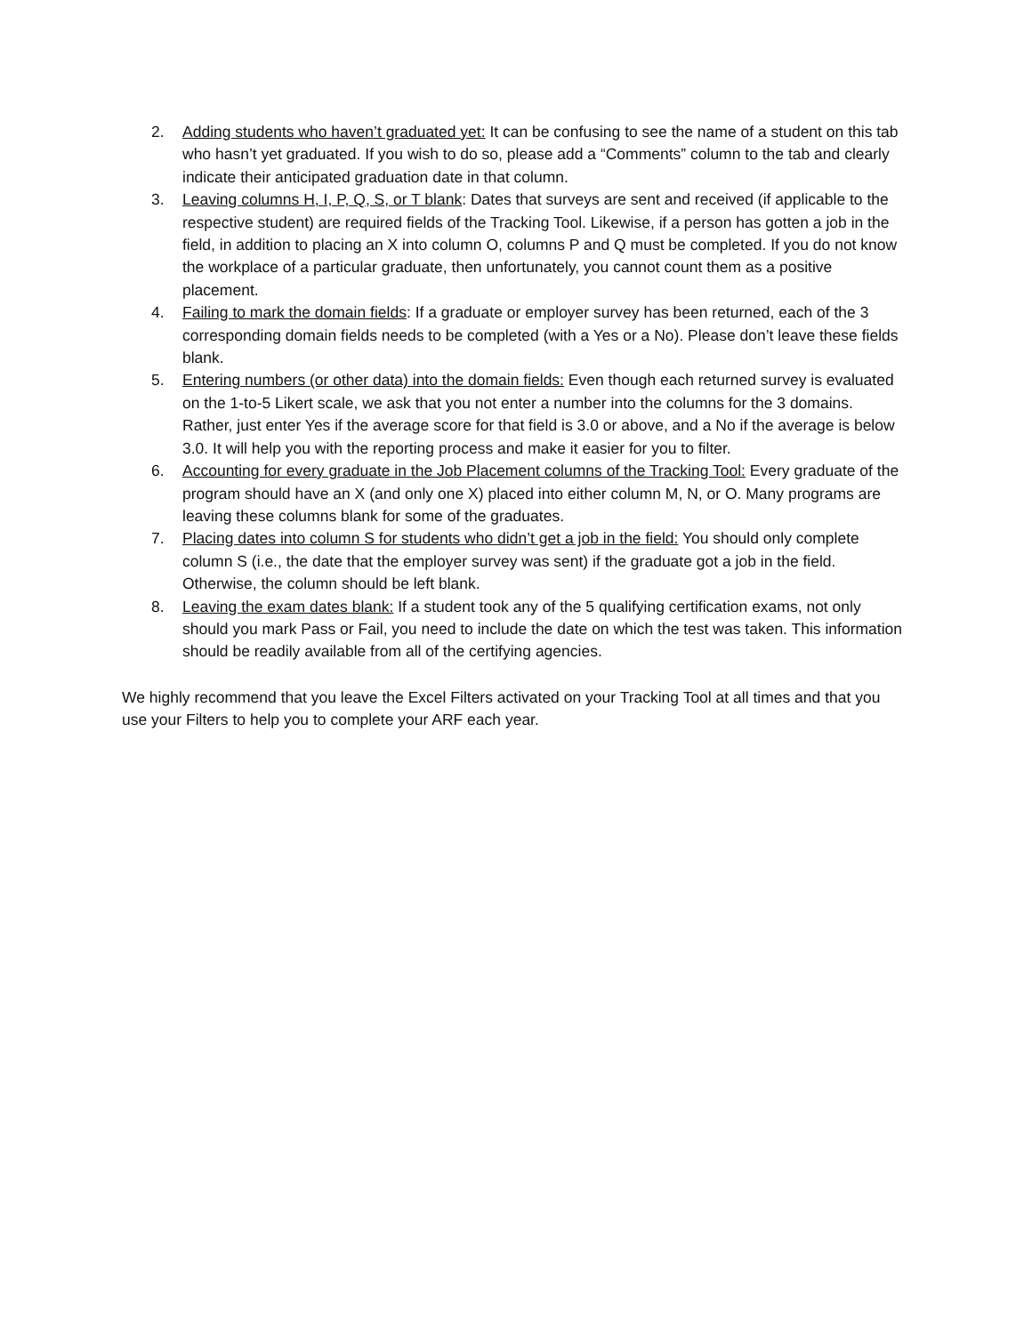2. Adding students who haven’t graduated yet: It can be confusing to see the name of a student on this tab who hasn’t yet graduated. If you wish to do so, please add a “Comments” column to the tab and clearly indicate their anticipated graduation date in that column.
3. Leaving columns H, I, P, Q, S, or T blank: Dates that surveys are sent and received (if applicable to the respective student) are required fields of the Tracking Tool. Likewise, if a person has gotten a job in the field, in addition to placing an X into column O, columns P and Q must be completed. If you do not know the workplace of a particular graduate, then unfortunately, you cannot count them as a positive placement.
4. Failing to mark the domain fields: If a graduate or employer survey has been returned, each of the 3 corresponding domain fields needs to be completed (with a Yes or a No). Please don’t leave these fields blank.
5. Entering numbers (or other data) into the domain fields: Even though each returned survey is evaluated on the 1-to-5 Likert scale, we ask that you not enter a number into the columns for the 3 domains. Rather, just enter Yes if the average score for that field is 3.0 or above, and a No if the average is below 3.0. It will help you with the reporting process and make it easier for you to filter.
6. Accounting for every graduate in the Job Placement columns of the Tracking Tool: Every graduate of the program should have an X (and only one X) placed into either column M, N, or O. Many programs are leaving these columns blank for some of the graduates.
7. Placing dates into column S for students who didn’t get a job in the field: You should only complete column S (i.e., the date that the employer survey was sent) if the graduate got a job in the field. Otherwise, the column should be left blank.
8. Leaving the exam dates blank: If a student took any of the 5 qualifying certification exams, not only should you mark Pass or Fail, you need to include the date on which the test was taken. This information should be readily available from all of the certifying agencies.
We highly recommend that you leave the Excel Filters activated on your Tracking Tool at all times and that you use your Filters to help you to complete your ARF each year.